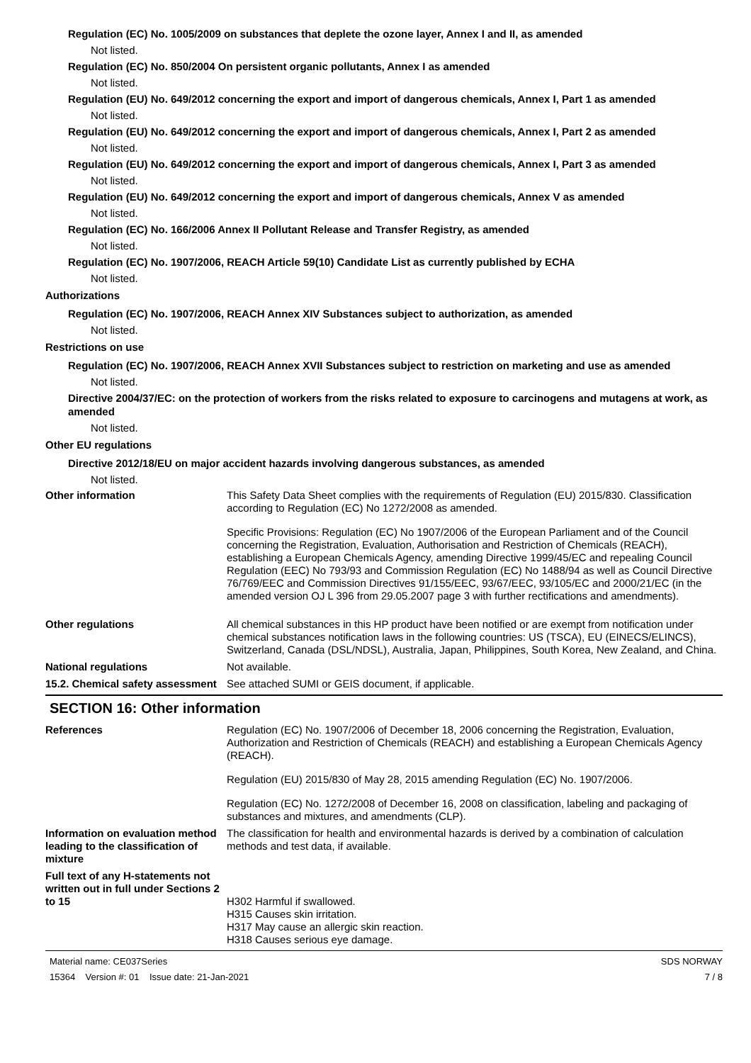Regulation (EC) No. 1005/2009 on substances that deplete the ozone layer, Annex I and II, as amended
Not listed.
Regulation (EC) No. 850/2004 On persistent organic pollutants, Annex I as amended
Not listed.
Regulation (EU) No. 649/2012 concerning the export and import of dangerous chemicals, Annex I, Part 1 as amended
Not listed.
Regulation (EU) No. 649/2012 concerning the export and import of dangerous chemicals, Annex I, Part 2 as amended
Not listed.
Regulation (EU) No. 649/2012 concerning the export and import of dangerous chemicals, Annex I, Part 3 as amended
Not listed.
Regulation (EU) No. 649/2012 concerning the export and import of dangerous chemicals, Annex V as amended
Not listed.
Regulation (EC) No. 166/2006 Annex II Pollutant Release and Transfer Registry, as amended
Not listed.
Regulation (EC) No. 1907/2006, REACH Article 59(10) Candidate List as currently published by ECHA
Not listed.
Authorizations
Regulation (EC) No. 1907/2006, REACH Annex XIV Substances subject to authorization, as amended
Not listed.
Restrictions on use
Regulation (EC) No. 1907/2006, REACH Annex XVII Substances subject to restriction on marketing and use as amended
Not listed.
Directive 2004/37/EC: on the protection of workers from the risks related to exposure to carcinogens and mutagens at work, as amended
Not listed.
Other EU regulations
Directive 2012/18/EU on major accident hazards involving dangerous substances, as amended
Not listed.
Other information This Safety Data Sheet complies with the requirements of Regulation (EU) 2015/830. Classification according to Regulation (EC) No 1272/2008 as amended.
Specific Provisions: Regulation (EC) No 1907/2006 of the European Parliament and of the Council concerning the Registration, Evaluation, Authorisation and Restriction of Chemicals (REACH), establishing a European Chemicals Agency, amending Directive 1999/45/EC and repealing Council Regulation (EEC) No 793/93 and Commission Regulation (EC) No 1488/94 as well as Council Directive 76/769/EEC and Commission Directives 91/155/EEC, 93/67/EEC, 93/105/EC and 2000/21/EC (in the amended version OJ L 396 from 29.05.2007 page 3 with further rectifications and amendments).
Other regulations All chemical substances in this HP product have been notified or are exempt from notification under chemical substances notification laws in the following countries: US (TSCA), EU (EINECS/ELINCS), Switzerland, Canada (DSL/NDSL), Australia, Japan, Philippines, South Korea, New Zealand, and China.
National regulations Not available.
15.2. Chemical safety assessment
See attached SUMI or GEIS document, if applicable.
SECTION 16: Other information
References Regulation (EC) No. 1907/2006 of December 18, 2006 concerning the Registration, Evaluation, Authorization and Restriction of Chemicals (REACH) and establishing a European Chemicals Agency (REACH).
Regulation (EU) 2015/830 of May 28, 2015 amending Regulation (EC) No. 1907/2006.
Regulation (EC) No. 1272/2008 of December 16, 2008 on classification, labeling and packaging of substances and mixtures, and amendments (CLP).
Information on evaluation method leading to the classification of mixture
The classification for health and environmental hazards is derived by a combination of calculation methods and test data, if available.
Full text of any H-statements not written out in full under Sections 2 to 15
H302 Harmful if swallowed.
H315 Causes skin irritation.
H317 May cause an allergic skin reaction.
H318 Causes serious eye damage.
Material name: CE037Series
15364 Version #: 01 Issue date: 21-Jan-2021
SDS NORWAY
7 / 8